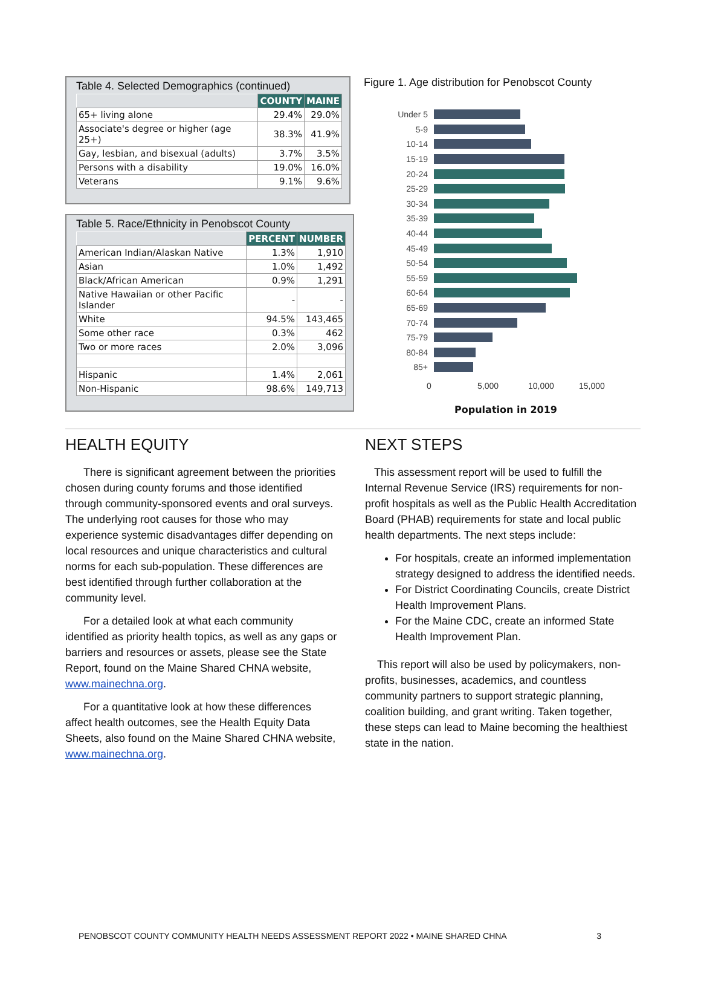Table 4. Selected Demographics (continued)
| | COUNTY | MAINE |
| --- | --- | --- |
| 65+ living alone | 29.4% | 29.0% |
| Associate's degree or higher (age 25+) | 38.3% | 41.9% |
| Gay, lesbian, and bisexual (adults) | 3.7% | 3.5% |
| Persons with a disability | 19.0% | 16.0% |
| Veterans | 9.1% | 9.6% |
Table 5. Race/Ethnicity in Penobscot County
| | PERCENT | NUMBER |
| --- | --- | --- |
| American Indian/Alaskan Native | 1.3% | 1,910 |
| Asian | 1.0% | 1,492 |
| Black/African American | 0.9% | 1,291 |
| Native Hawaiian or other Pacific Islander | - | - |
| White | 94.5% | 143,465 |
| Some other race | 0.3% | 462 |
| Two or more races | 2.0% | 3,096 |
| Hispanic | 1.4% | 2,061 |
| Non-Hispanic | 98.6% | 149,713 |
Figure 1. Age distribution for Penobscot County
Under 5
5-9
10-14
15-19
20-24
25-29
30-34
35-39
40-44
45-49
50-54
55-59
60-64
65-69
70-74
75-79
80-84
85+
0 5,000 10,000 15,000
Population in 2019
HEALTH EQUITY
There is significant agreement between the priorities chosen during county forums and those identified through community-sponsored events and oral surveys. The underlying root causes for those who may experience systemic disadvantages differ depending on local resources and unique characteristics and cultural norms for each sub-population. These differences are best identified through further collaboration at the community level.
For a detailed look at what each community identified as priority health topics, as well as any gaps or barriers and resources or assets, please see the State Report, found on the Maine Shared CHNA website, www.mainechna.org.
For a quantitative look at how these differences affect health outcomes, see the Health Equity Data Sheets, also found on the Maine Shared CHNA website, www.mainechna.org.
NEXT STEPS
This assessment report will be used to fulfill the Internal Revenue Service (IRS) requirements for non-profit hospitals as well as the Public Health Accreditation Board (PHAB) requirements for state and local public health departments. The next steps include:
For hospitals, create an informed implementation strategy designed to address the identified needs.
For District Coordinating Councils, create District Health Improvement Plans.
For the Maine CDC, create an informed State Health Improvement Plan.
This report will also be used by policymakers, non-profits, businesses, academics, and countless community partners to support strategic planning, coalition building, and grant writing. Taken together, these steps can lead to Maine becoming the healthiest state in the nation.
PENOBSCOT COUNTY COMMUNITY HEALTH NEEDS ASSESSMENT REPORT 2022 • MAINE SHARED CHNA 3